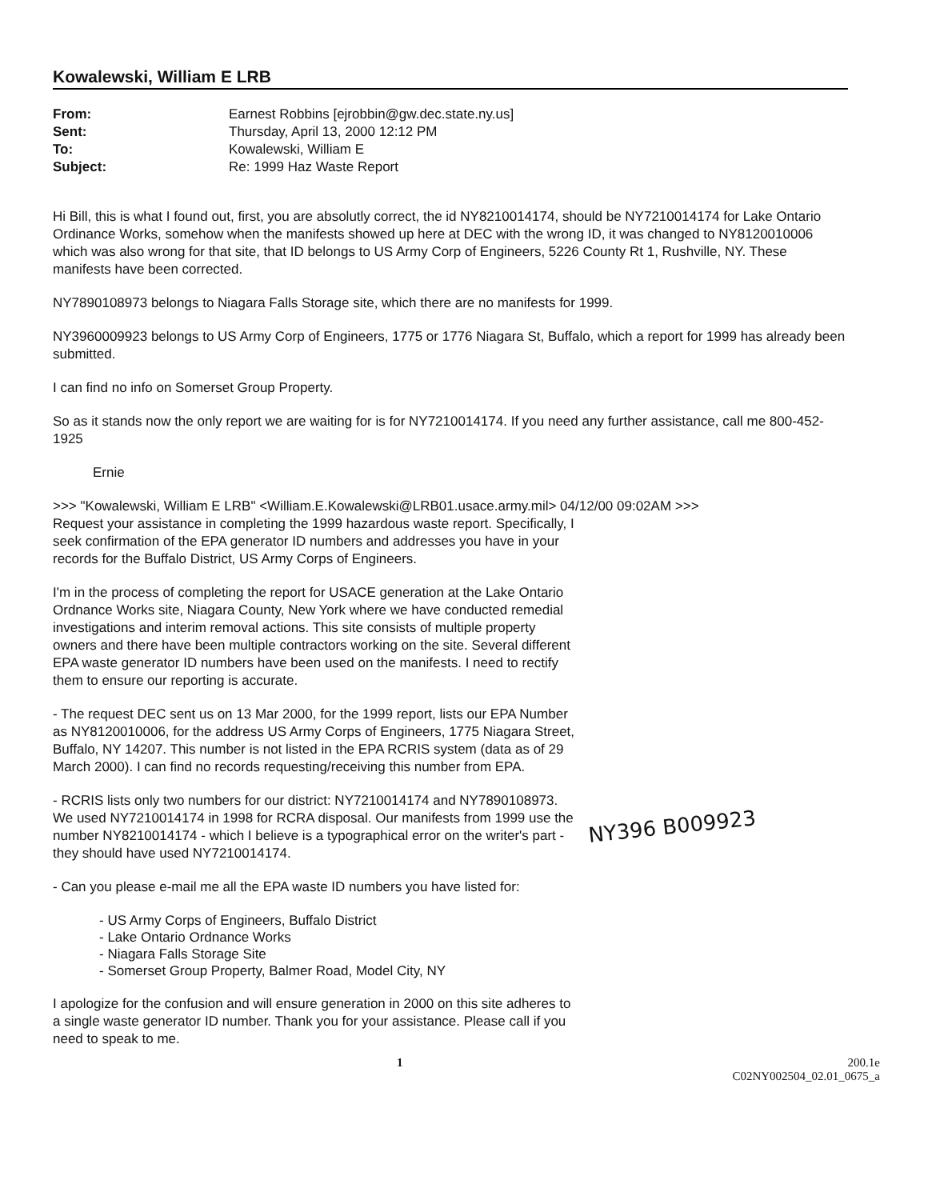Kowalewski, William E LRB
From: Earnest Robbins [ejrobbin@gw.dec.state.ny.us] Sent: Thursday, April 13, 2000 12:12 PM To: Kowalewski, William E Subject: Re: 1999 Haz Waste Report
Hi Bill, this is what I found out, first, you are absolutly correct, the id NY8210014174, should be NY7210014174 for Lake Ontario Ordinance Works, somehow when the manifests showed up here at DEC with the wrong ID, it was changed to NY8120010006 which was also wrong for that site, that ID belongs to US Army Corp of Engineers, 5226 County Rt 1, Rushville, NY. These manifests have been corrected.
NY7890108973 belongs to Niagara Falls Storage site, which there are no manifests for 1999.
NY3960009923 belongs to US Army Corp of Engineers, 1775 or 1776 Niagara St, Buffalo, which a report for 1999 has already been submitted.
I can find no info on Somerset Group Property.
So as it stands now the only report we are waiting for is for NY7210014174. If you need any further assistance, call me 800-452-1925
Ernie
>>> "Kowalewski, William E LRB" <William.E.Kowalewski@LRB01.usace.army.mil> 04/12/00 09:02AM >>>
Request your assistance in completing the 1999 hazardous waste report. Specifically, I seek confirmation of the EPA generator ID numbers and addresses you have in your records for the Buffalo District, US Army Corps of Engineers.
I'm in the process of completing the report for USACE generation at the Lake Ontario Ordnance Works site, Niagara County, New York where we have conducted remedial investigations and interim removal actions. This site consists of multiple property owners and there have been multiple contractors working on the site. Several different EPA waste generator ID numbers have been used on the manifests. I need to rectify them to ensure our reporting is accurate.
- The request DEC sent us on 13 Mar 2000, for the 1999 report, lists our EPA Number as NY8120010006, for the address US Army Corps of Engineers, 1775 Niagara Street, Buffalo, NY 14207. This number is not listed in the EPA RCRIS system (data as of 29 March 2000). I can find no records requesting/receiving this number from EPA.
- RCRIS lists only two numbers for our district: NY7210014174 and NY7890108973. We used NY7210014174 in 1998 for RCRA disposal. Our manifests from 1999 use the number NY8210014174 - which I believe is a typographical error on the writer's part - they should have used NY7210014174.
NY396 B009923
- Can you please e-mail me all the EPA waste ID numbers you have listed for:
- US Army Corps of Engineers, Buffalo District
- Lake Ontario Ordnance Works
- Niagara Falls Storage Site
- Somerset Group Property, Balmer Road, Model City, NY
I apologize for the confusion and will ensure generation in 2000 on this site adheres to a single waste generator ID number. Thank you for your assistance. Please call if you need to speak to me.
1 200.1e
C02NY002504_02.01_0675_a